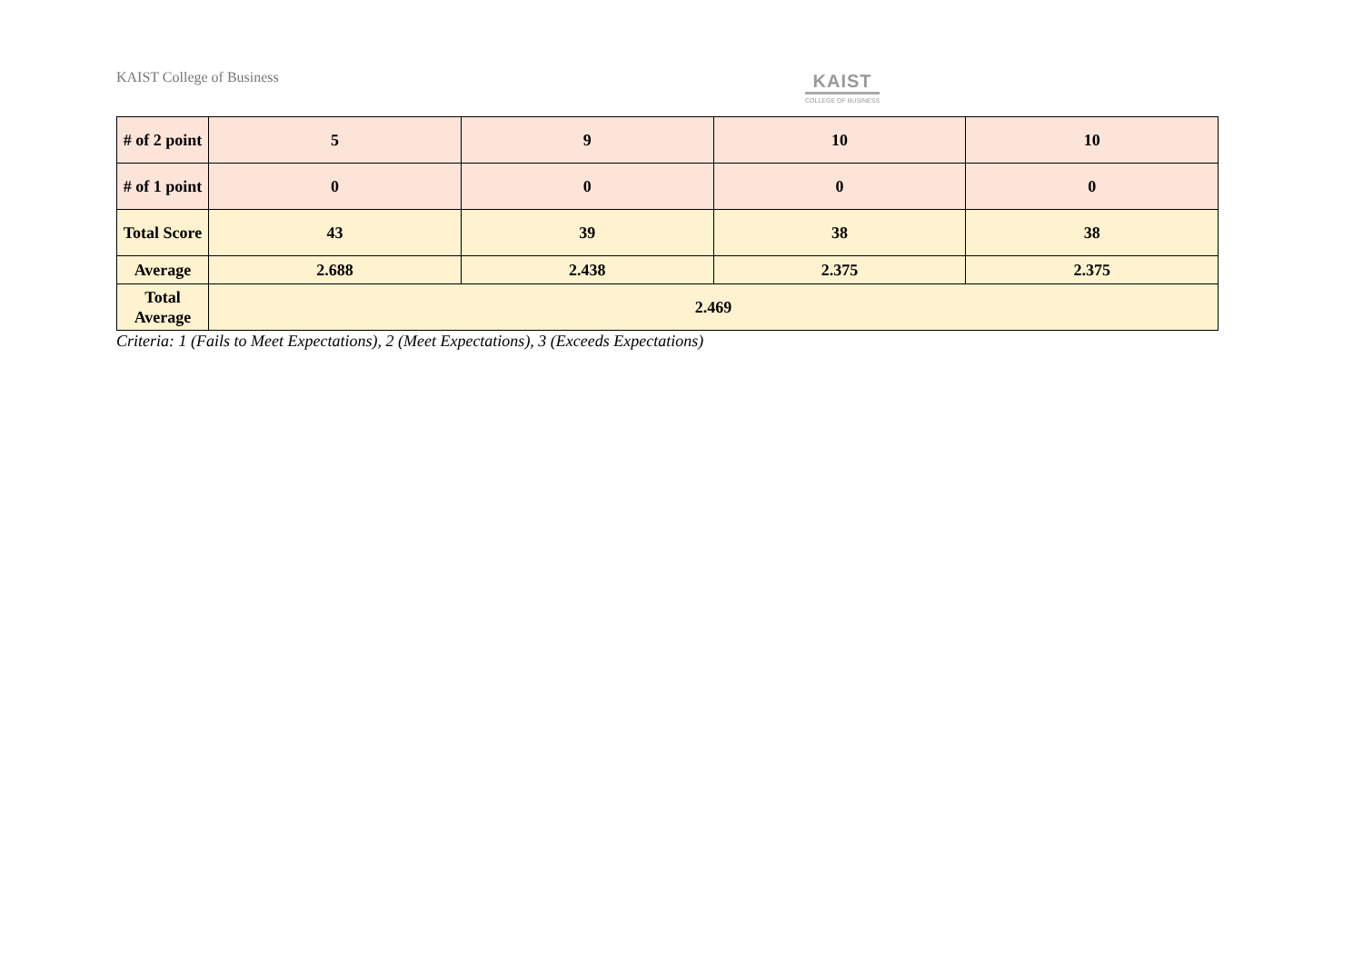KAIST College of Business
KAIST
COLLEGE OF BUSINESS
| # of 2 point | 5 | 9 | 10 | 10 |
| # of 1 point | 0 | 0 | 0 | 0 |
| Total Score | 43 | 39 | 38 | 38 |
| Average | 2.688 | 2.438 | 2.375 | 2.375 |
| Total Average | 2.469 | | | |
Criteria: 1 (Fails to Meet Expectations), 2 (Meet Expectations), 3 (Exceeds Expectations)